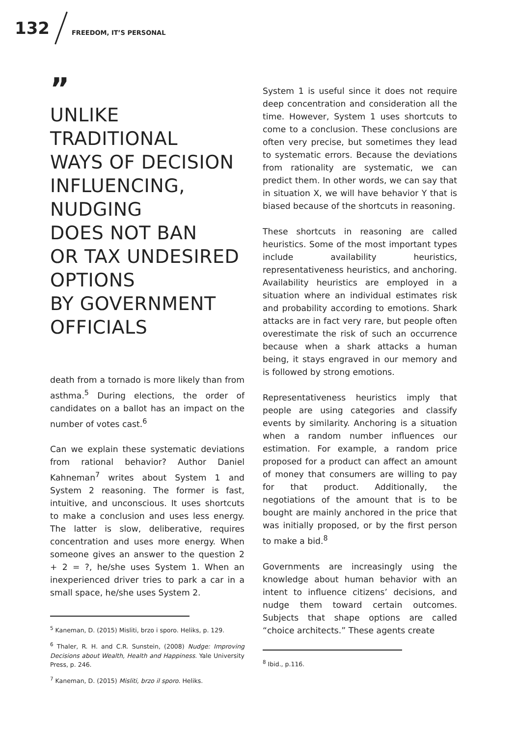132
FREEDOM, IT’S PERSONAL
”
UNLIKE
TRADITIONAL
WAYS OF DECISION INFLUENCING,
NUDGING
DOES NOT BAN
OR TAX UNDESIRED OPTIONS
BY GOVERNMENT OFFICIALS
death from a tornado is more likely than from asthma.<sup>5</sup> During elections, the order of candidates on a ballot has an impact on the number of votes cast.<sup>6</sup>
Can we explain these systematic deviations from rational behavior? Author Daniel Kahneman<sup>7</sup> writes about System 1 and System 2 reasoning. The former is fast, intuitive, and unconscious. It uses shortcuts to make a conclusion and uses less energy. The latter is slow, deliberative, requires concentration and uses more energy. When someone gives an answer to the question 2 + 2 = ?, he/she uses System 1. When an inexperienced driver tries to park a car in a small space, he/she uses System 2.
<sup>5</sup> Kaneman, D. (2015) Misliti, brzo i sporo. Heliks, p. 129.
<sup>6</sup> Thaler, R. H. and C.R. Sunstein, (2008) Nudge: Improving Decisions about Wealth, Health and Happiness. Yale University Press, p. 246.
<sup>7</sup> Kaneman, D. (2015) Misliti, brzo il sporo. Heliks.
System 1 is useful since it does not require deep concentration and consideration all the time. However, System 1 uses shortcuts to come to a conclusion. These conclusions are often very precise, but sometimes they lead to systematic errors. Because the deviations from rationality are systematic, we can predict them. In other words, we can say that in situation X, we will have behavior Y that is biased because of the shortcuts in reasoning.
These shortcuts in reasoning are called heuristics. Some of the most important types include availability heuristics, representativeness heuristics, and anchoring. Availability heuristics are employed in a situation where an individual estimates risk and probability according to emotions. Shark attacks are in fact very rare, but people often overestimate the risk of such an occurrence because when a shark attacks a human being, it stays engraved in our memory and is followed by strong emotions.
Representativeness heuristics imply that people are using categories and classify events by similarity. Anchoring is a situation when a random number influences our estimation. For example, a random price proposed for a product can affect an amount of money that consumers are willing to pay for that product. Additionally, the negotiations of the amount that is to be bought are mainly anchored in the price that was initially proposed, or by the first person to make a bid.<sup>8</sup>
Governments are increasingly using the knowledge about human behavior with an intent to influence citizens’ decisions, and nudge them toward certain outcomes. Subjects that shape options are called “choice architects.” These agents create
<sup>8</sup> Ibid., p.116.